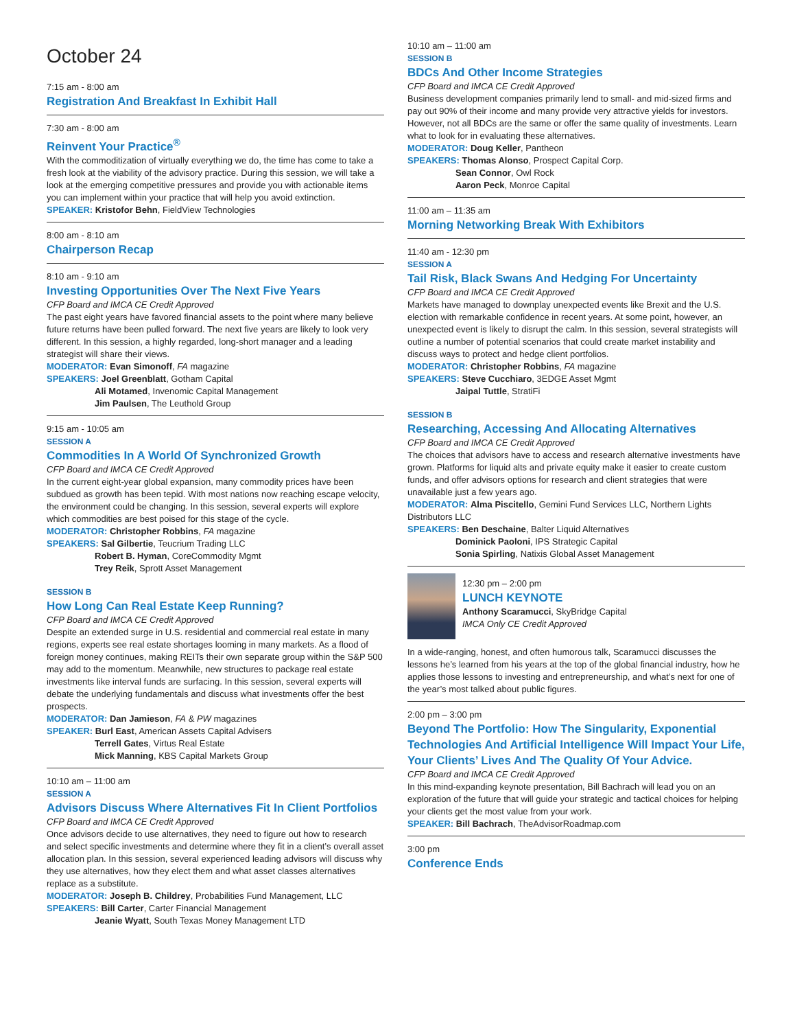October 24
7:15 am - 8:00 am
Registration And Breakfast In Exhibit Hall
7:30 am - 8:00 am
Reinvent Your Practice<sup>®</sup>
With the commoditization of virtually everything we do, the time has come to take a fresh look at the viability of the advisory practice. During this session, we will take a look at the emerging competitive pressures and provide you with actionable items you can implement within your practice that will help you avoid extinction.
SPEAKER: Kristofor Behn, FieldView Technologies
8:00 am - 8:10 am
Chairperson Recap
8:10 am - 9:10 am
Investing Opportunities Over The Next Five Years
CFP Board and IMCA CE Credit Approved
The past eight years have favored financial assets to the point where many believe future returns have been pulled forward. The next five years are likely to look very different. In this session, a highly regarded, long-short manager and a leading strategist will share their views.
MODERATOR: Evan Simonoff, FA magazine
SPEAKERS: Joel Greenblatt, Gotham Capital
Ali Motamed, Invenomic Capital Management
Jim Paulsen, The Leuthold Group
9:15 am - 10:05 am
SESSION A
Commodities In A World Of Synchronized Growth
CFP Board and IMCA CE Credit Approved
In the current eight-year global expansion, many commodity prices have been subdued as growth has been tepid. With most nations now reaching escape velocity, the environment could be changing. In this session, several experts will explore which commodities are best poised for this stage of the cycle.
MODERATOR: Christopher Robbins, FA magazine
SPEAKERS: Sal Gilbertie, Teucrium Trading LLC
Robert B. Hyman, CoreCommodity Mgmt
Trey Reik, Sprott Asset Management
SESSION B
How Long Can Real Estate Keep Running?
CFP Board and IMCA CE Credit Approved
Despite an extended surge in U.S. residential and commercial real estate in many regions, experts see real estate shortages looming in many markets. As a flood of foreign money continues, making REITs their own separate group within the S&P 500 may add to the momentum. Meanwhile, new structures to package real estate investments like interval funds are surfacing. In this session, several experts will debate the underlying fundamentals and discuss what investments offer the best prospects.
MODERATOR: Dan Jamieson, FA & PW magazines
SPEAKER: Burl East, American Assets Capital Advisers
Terrell Gates, Virtus Real Estate
Mick Manning, KBS Capital Markets Group
10:10 am – 11:00 am
SESSION A
Advisors Discuss Where Alternatives Fit In Client Portfolios
CFP Board and IMCA CE Credit Approved
Once advisors decide to use alternatives, they need to figure out how to research and select specific investments and determine where they fit in a client’s overall asset allocation plan. In this session, several experienced leading advisors will discuss why they use alternatives, how they elect them and what asset classes alternatives replace as a substitute.
MODERATOR: Joseph B. Childrey, Probabilities Fund Management, LLC
SPEAKERS: Bill Carter, Carter Financial Management
Jeanie Wyatt, South Texas Money Management LTD
10:10 am – 11:00 am
SESSION B
BDCs And Other Income Strategies
CFP Board and IMCA CE Credit Approved
Business development companies primarily lend to small- and mid-sized firms and pay out 90% of their income and many provide very attractive yields for investors. However, not all BDCs are the same or offer the same quality of investments. Learn what to look for in evaluating these alternatives.
MODERATOR: Doug Keller, Pantheon
SPEAKERS: Thomas Alonso, Prospect Capital Corp.
Sean Connor, Owl Rock
Aaron Peck, Monroe Capital
11:00 am – 11:35 am
Morning Networking Break With Exhibitors
11:40 am - 12:30 pm
SESSION A
Tail Risk, Black Swans And Hedging For Uncertainty
CFP Board and IMCA CE Credit Approved
Markets have managed to downplay unexpected events like Brexit and the U.S. election with remarkable confidence in recent years. At some point, however, an unexpected event is likely to disrupt the calm. In this session, several strategists will outline a number of potential scenarios that could create market instability and discuss ways to protect and hedge client portfolios.
MODERATOR: Christopher Robbins, FA magazine
SPEAKERS: Steve Cucchiaro, 3EDGE Asset Mgmt
Jaipal Tuttle, StratiFi
SESSION B
Researching, Accessing And Allocating Alternatives
CFP Board and IMCA CE Credit Approved
The choices that advisors have to access and research alternative investments have grown. Platforms for liquid alts and private equity make it easier to create custom funds, and offer advisors options for research and client strategies that were unavailable just a few years ago.
MODERATOR: Alma Piscitello, Gemini Fund Services LLC, Northern Lights Distributors LLC
SPEAKERS: Ben Deschaine, Balter Liquid Alternatives
Dominick Paoloni, IPS Strategic Capital
Sonia Spirling, Natixis Global Asset Management
12:30 pm – 2:00 pm
LUNCH KEYNOTE
Anthony Scaramucci, SkyBridge Capital
IMCA Only CE Credit Approved
In a wide-ranging, honest, and often humorous talk, Scaramucci discusses the lessons he’s learned from his years at the top of the global financial industry, how he applies those lessons to investing and entrepreneurship, and what’s next for one of the year’s most talked about public figures.
2:00 pm – 3:00 pm
Beyond The Portfolio: How The Singularity, Exponential Technologies And Artificial Intelligence Will Impact Your Life, Your Clients’ Lives And The Quality Of Your Advice.
CFP Board and IMCA CE Credit Approved
In this mind-expanding keynote presentation, Bill Bachrach will lead you on an exploration of the future that will guide your strategic and tactical choices for helping your clients get the most value from your work.
SPEAKER: Bill Bachrach, TheAdvisorRoadmap.com
3:00 pm
Conference Ends